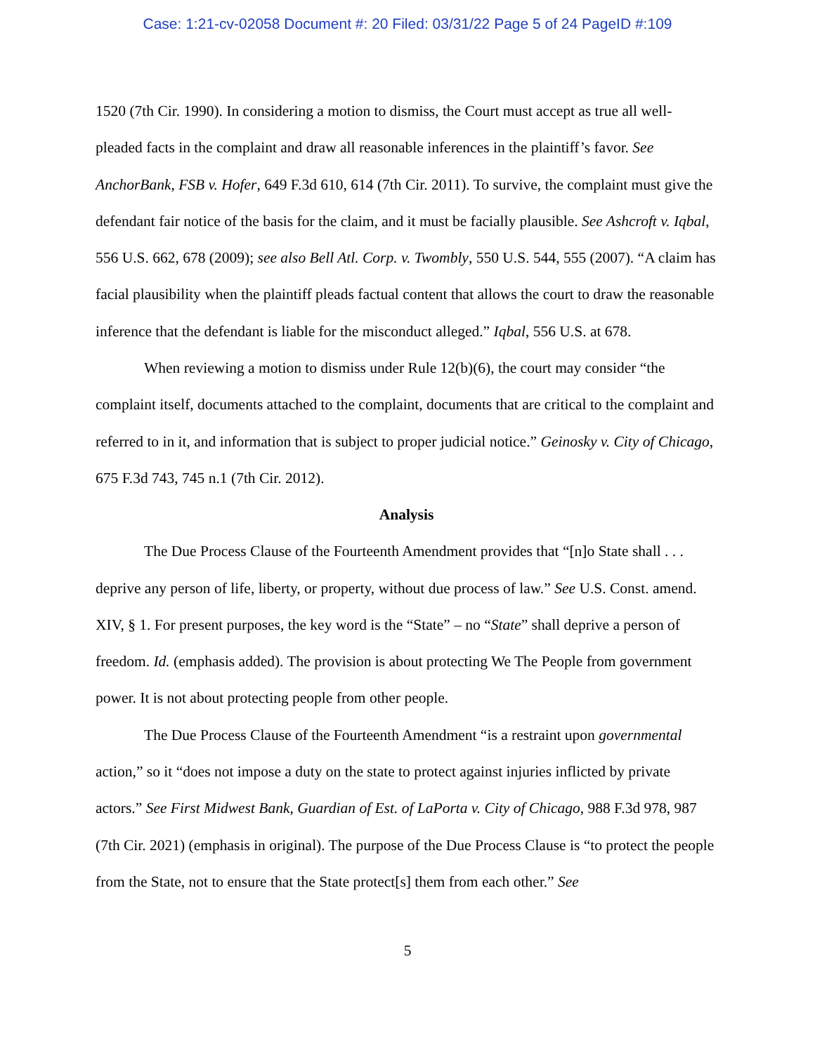Case: 1:21-cv-02058 Document #: 20 Filed: 03/31/22 Page 5 of 24 PageID #:109
1520 (7th Cir. 1990). In considering a motion to dismiss, the Court must accept as true all well-pleaded facts in the complaint and draw all reasonable inferences in the plaintiff’s favor. See AnchorBank, FSB v. Hofer, 649 F.3d 610, 614 (7th Cir. 2011). To survive, the complaint must give the defendant fair notice of the basis for the claim, and it must be facially plausible. See Ashcroft v. Iqbal, 556 U.S. 662, 678 (2009); see also Bell Atl. Corp. v. Twombly, 550 U.S. 544, 555 (2007). “A claim has facial plausibility when the plaintiff pleads factual content that allows the court to draw the reasonable inference that the defendant is liable for the misconduct alleged.” Iqbal, 556 U.S. at 678.
When reviewing a motion to dismiss under Rule 12(b)(6), the court may consider “the complaint itself, documents attached to the complaint, documents that are critical to the complaint and referred to in it, and information that is subject to proper judicial notice.” Geinosky v. City of Chicago, 675 F.3d 743, 745 n.1 (7th Cir. 2012).
Analysis
The Due Process Clause of the Fourteenth Amendment provides that “[n]o State shall . . . deprive any person of life, liberty, or property, without due process of law.” See U.S. Const. amend. XIV, § 1. For present purposes, the key word is the “State” – no “State” shall deprive a person of freedom. Id. (emphasis added). The provision is about protecting We The People from government power. It is not about protecting people from other people.
The Due Process Clause of the Fourteenth Amendment “is a restraint upon governmental action,” so it “does not impose a duty on the state to protect against injuries inflicted by private actors.” See First Midwest Bank, Guardian of Est. of LaPorta v. City of Chicago, 988 F.3d 978, 987 (7th Cir. 2021) (emphasis in original). The purpose of the Due Process Clause is “to protect the people from the State, not to ensure that the State protect[s] them from each other.” See
5